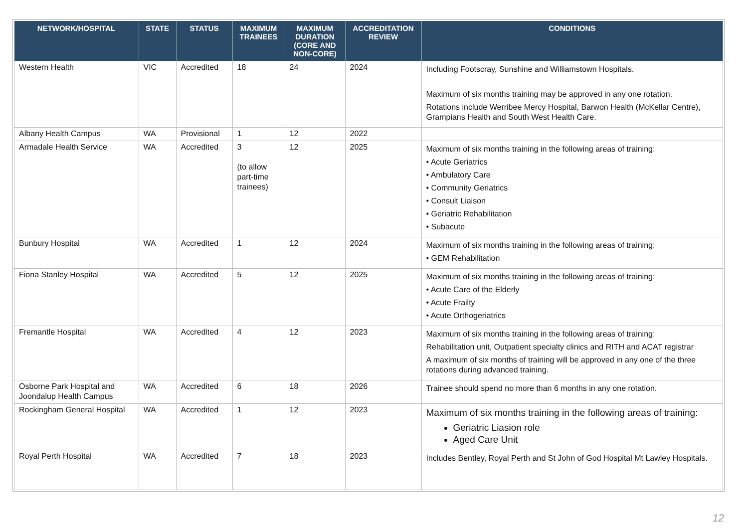| NETWORK/HOSPITAL | STATE | STATUS | MAXIMUM TRAINEES | MAXIMUM DURATION (CORE AND NON-CORE) | ACCREDITATION REVIEW | CONDITIONS |
| --- | --- | --- | --- | --- | --- | --- |
| Western Health | VIC | Accredited | 18 | 24 | 2024 | Including Footscray, Sunshine and Williamstown Hospitals. Maximum of six months training may be approved in any one rotation. Rotations include Werribee Mercy Hospital, Barwon Health (McKellar Centre), Grampians Health and South West Health Care. |
| Albany Health Campus | WA | Provisional | 1 | 12 | 2022 | |
| Armadale Health Service | WA | Accredited | 3 (to allow part-time trainees) | 12 | 2025 | Maximum of six months training in the following areas of training: • Acute Geriatrics • Ambulatory Care • Community Geriatrics • Consult Liaison • Geriatric Rehabilitation • Subacute |
| Bunbury Hospital | WA | Accredited | 1 | 12 | 2024 | Maximum of six months training in the following areas of training: • GEM Rehabilitation |
| Fiona Stanley Hospital | WA | Accredited | 5 | 12 | 2025 | Maximum of six months training in the following areas of training: • Acute Care of the Elderly • Acute Frailty • Acute Orthogeriatrics |
| Fremantle Hospital | WA | Accredited | 4 | 12 | 2023 | Maximum of six months training in the following areas of training: Rehabilitation unit, Outpatient specialty clinics and RITH and ACAT registrar A maximum of six months of training will be approved in any one of the three rotations during advanced training. |
| Osborne Park Hospital and Joondalup Health Campus | WA | Accredited | 6 | 18 | 2026 | Trainee should spend no more than 6 months in any one rotation. |
| Rockingham General Hospital | WA | Accredited | 1 | 12 | 2023 | Maximum of six months training in the following areas of training: Geriatric Liasion role Aged Care Unit |
| Royal Perth Hospital | WA | Accredited | 7 | 18 | 2023 | Includes Bentley, Royal Perth and St John of God Hospital Mt Lawley Hospitals. |
12